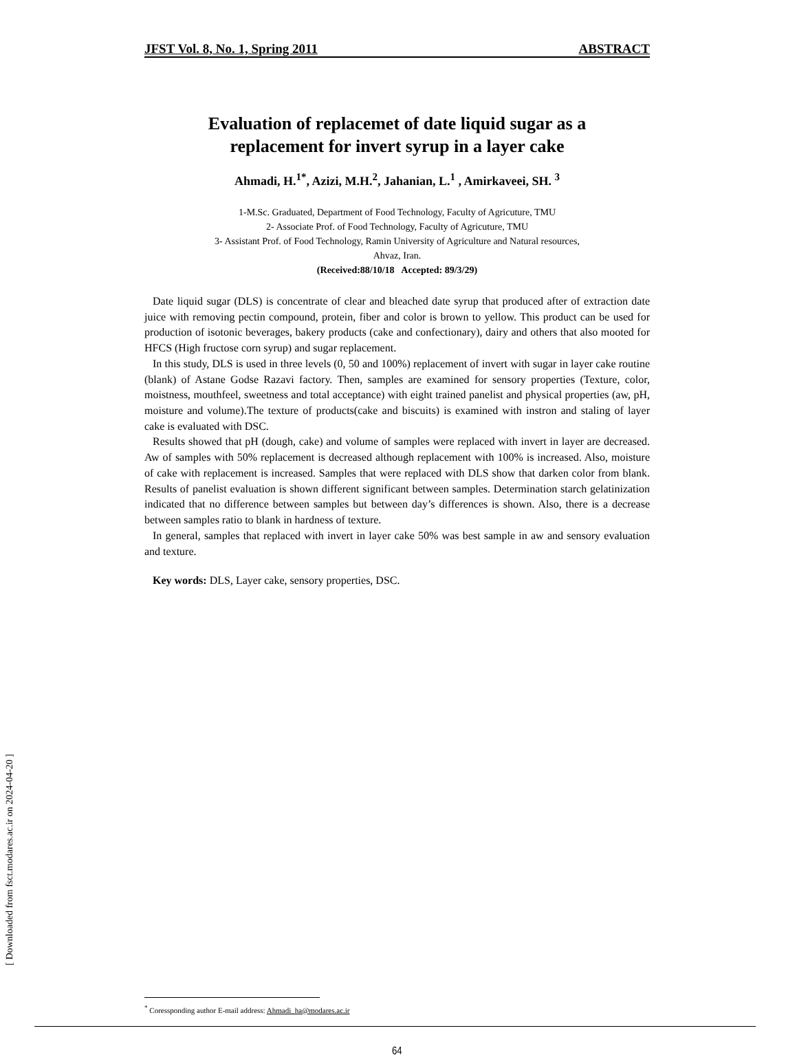[ Downloaded from fsct.modares.ac.ir on 2024-04-20 ]
JFST Vol. 8, No. 1, Spring 2011 ABSTRACT
Evaluation of replacemet of date liquid sugar as a
replacement for invert syrup in a layer cake
Ahmadi, H.<sup>1*</sup>, Azizi, M.H.<sup>2</sup>, Jahanian, L.<sup>1</sup> , Amirkaveei, SH. <sup>3</sup>
1-M.Sc. Graduated, Department of Food Technology, Faculty of Agricuture, TMU
2- Associate Prof. of Food Technology, Faculty of Agricuture, TMU
3- Assistant Prof. of Food Technology, Ramin University of Agriculture and Natural resources,
Ahvaz, Iran.
(Received:88/10/18 Accepted: 89/3/29)
Date liquid sugar (DLS) is concentrate of clear and bleached date syrup that produced after of extraction date juice with removing pectin compound, protein, fiber and color is brown to yellow. This product can be used for production of isotonic beverages, bakery products (cake and confectionary), dairy and others that also mooted for HFCS (High fructose corn syrup) and sugar replacement.
In this study, DLS is used in three levels (0, 50 and 100%) replacement of invert with sugar in layer cake routine (blank) of Astane Godse Razavi factory. Then, samples are examined for sensory properties (Texture, color, moistness, mouthfeel, sweetness and total acceptance) with eight trained panelist and physical properties (aw, pH, moisture and volume).The texture of products(cake and biscuits) is examined with instron and staling of layer cake is evaluated with DSC.
Results showed that pH (dough, cake) and volume of samples were replaced with invert in layer are decreased. Aw of samples with 50% replacement is decreased although replacement with 100% is increased. Also, moisture of cake with replacement is increased. Samples that were replaced with DLS show that darken color from blank. Results of panelist evaluation is shown different significant between samples. Determination starch gelatinization indicated that no difference between samples but between day’s differences is shown. Also, there is a decrease between samples ratio to blank in hardness of texture.
In general, samples that replaced with invert in layer cake 50% was best sample in aw and sensory evaluation and texture.
Key words: DLS, Layer cake, sensory properties, DSC.
<sup>*</sup> Coressponding author E-mail address: Ahmadi_ha@modares.ac.ir
64